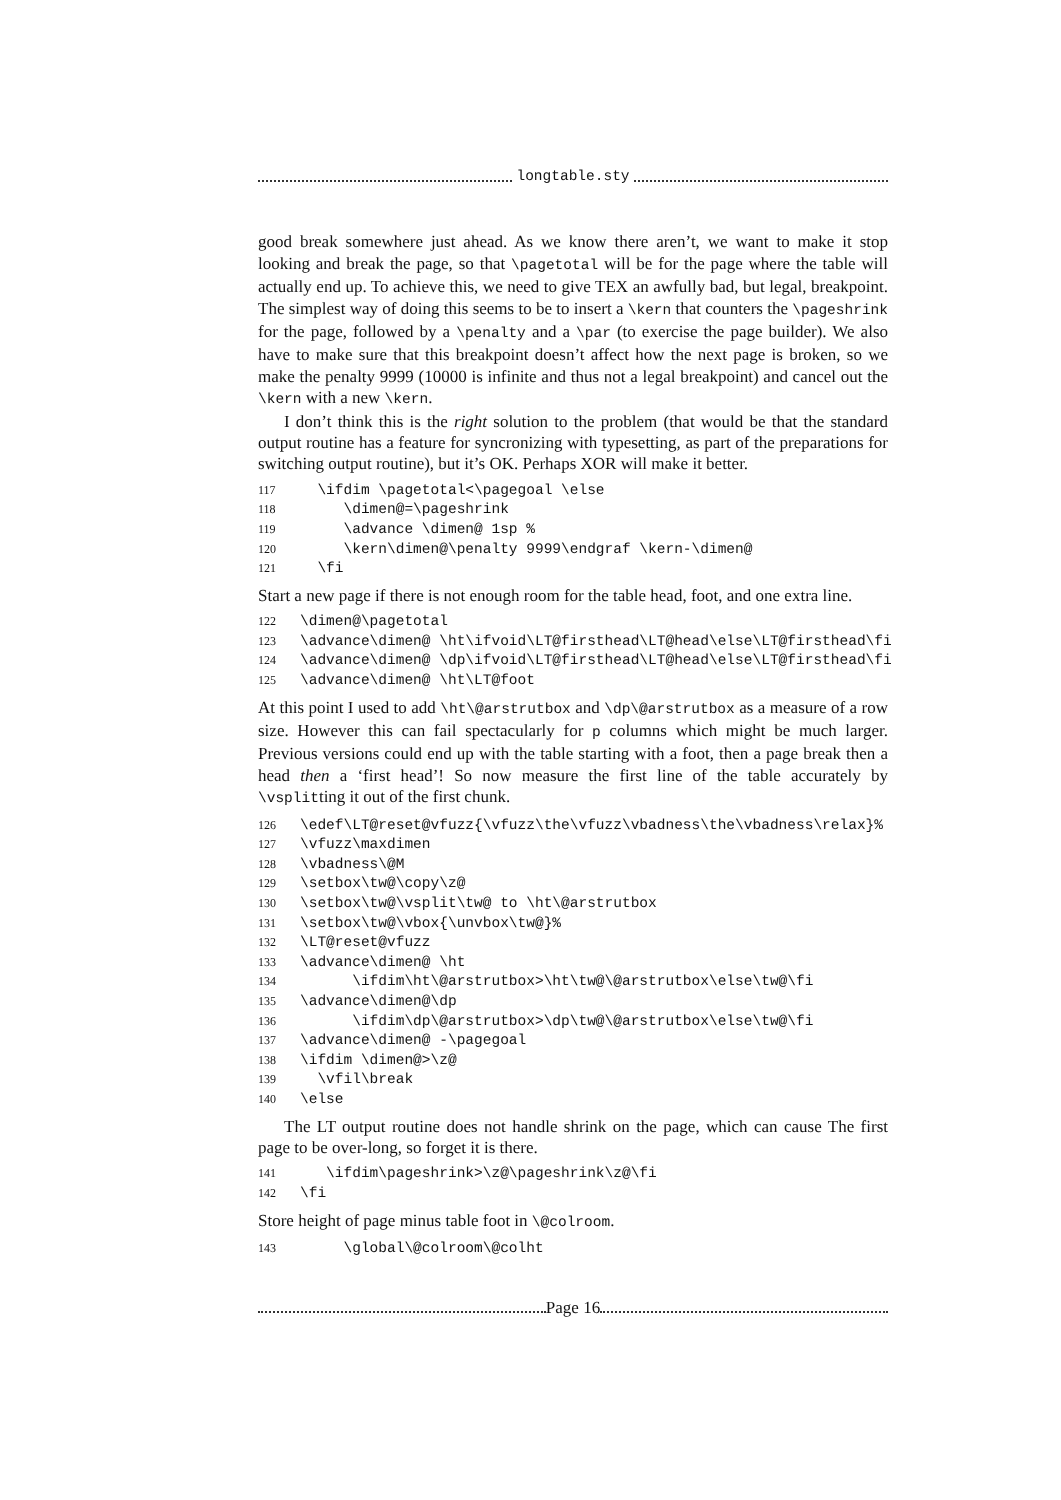longtable.sty
good break somewhere just ahead. As we know there aren’t, we want to make it stop looking and break the page, so that \pagetotal will be for the page where the table will actually end up. To achieve this, we need to give TEX an awfully bad, but legal, breakpoint. The simplest way of doing this seems to be to insert a \kern that counters the \pageshrink for the page, followed by a \penalty and a \par (to exercise the page builder). We also have to make sure that this breakpoint doesn’t affect how the next page is broken, so we make the penalty 9999 (10000 is infinite and thus not a legal breakpoint) and cancel out the \kern with a new \kern.
I don’t think this is the right solution to the problem (that would be that the standard output routine has a feature for syncronizing with typesetting, as part of the preparations for switching output routine), but it’s OK. Perhaps XOR will make it better.
117 \ifdim \pagetotal<\pagegoal \else 118 \dimen@=\pageshrink 119 \advance \dimen@ 1sp % 120 \kern\dimen@\penalty 9999\endgraf \kern-\dimen@ 121 \fi
Start a new page if there is not enough room for the table head, foot, and one extra line.
122 \dimen@\pagetotal 123 \advance\dimen@ \ht\ifvoid\LT@firsthead\LT@head\else\LT@firsthead\fi 124 \advance\dimen@ \dp\ifvoid\LT@firsthead\LT@head\else\LT@firsthead\fi 125 \advance\dimen@ \ht\LT@foot
At this point I used to add \ht\@arstrutbox and \dp\@arstrutbox as a measure of a row size. However this can fail spectacularly for p columns which might be much larger. Previous versions could end up with the table starting with a foot, then a page break then a head then a ‘first head’! So now measure the first line of the table accurately by \vsplitting it out of the first chunk.
126 \edef\LT@reset@vfuzz{\vfuzz\the\vfuzz\vbadness\the\vbadness\relax}% 127 \vfuzz\maxdimen 128 \vbadness\@M 129 \setbox\tw@\copy\z@ 130 \setbox\tw@\vsplit\tw@ to \ht\@arstrutbox 131 \setbox\tw@\vbox{\unvbox\tw@}% 132 \LT@reset@vfuzz 133 \advance\dimen@ \ht 134 \ifdim\ht\@arstrutbox>\ht\tw@\@arstrutbox\else\tw@\fi 135 \advance\dimen@\dp 136 \ifdim\dp\@arstrutbox>\dp\tw@\@arstrutbox\else\tw@\fi 137 \advance\dimen@ -\pagegoal 138 \ifdim \dimen@>\z@ 139 \vfil\break 140 \else
The LT output routine does not handle shrink on the page, which can cause The first page to be over-long, so forget it is there.
141 \ifdim\pageshrink>\z@\pageshrink\z@\fi 142 \fi
Store height of page minus table foot in \@colroom.
143 \global\@colroom\@colht
Page 16